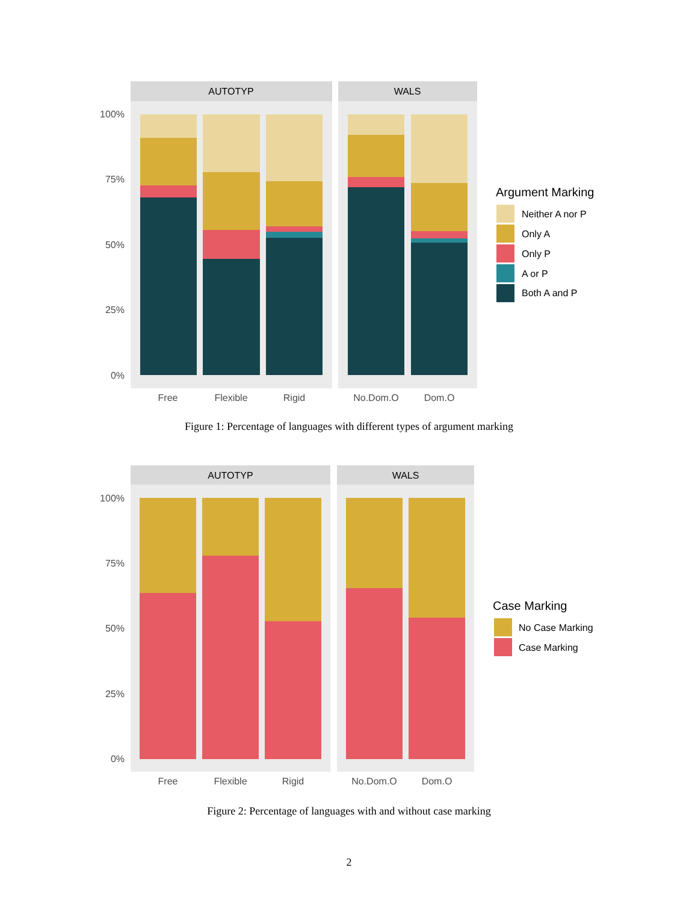AUTOTYP
WALS
100%
75%
50%
25%
0%
Free
Flexible
Rigid
No.Dom.O
Dom.O
Argument Marking
Neither A nor P
Only A
Only P
A or P
Both A and P
Figure 1: Percentage of languages with different types of argument marking
AUTOTYP
WALS
100%
75%
50%
25%
0%
Free
Flexible
Rigid
No.Dom.O
Dom.O
Case Marking
No Case Marking
Case Marking
Figure 2: Percentage of languages with and without case marking
2